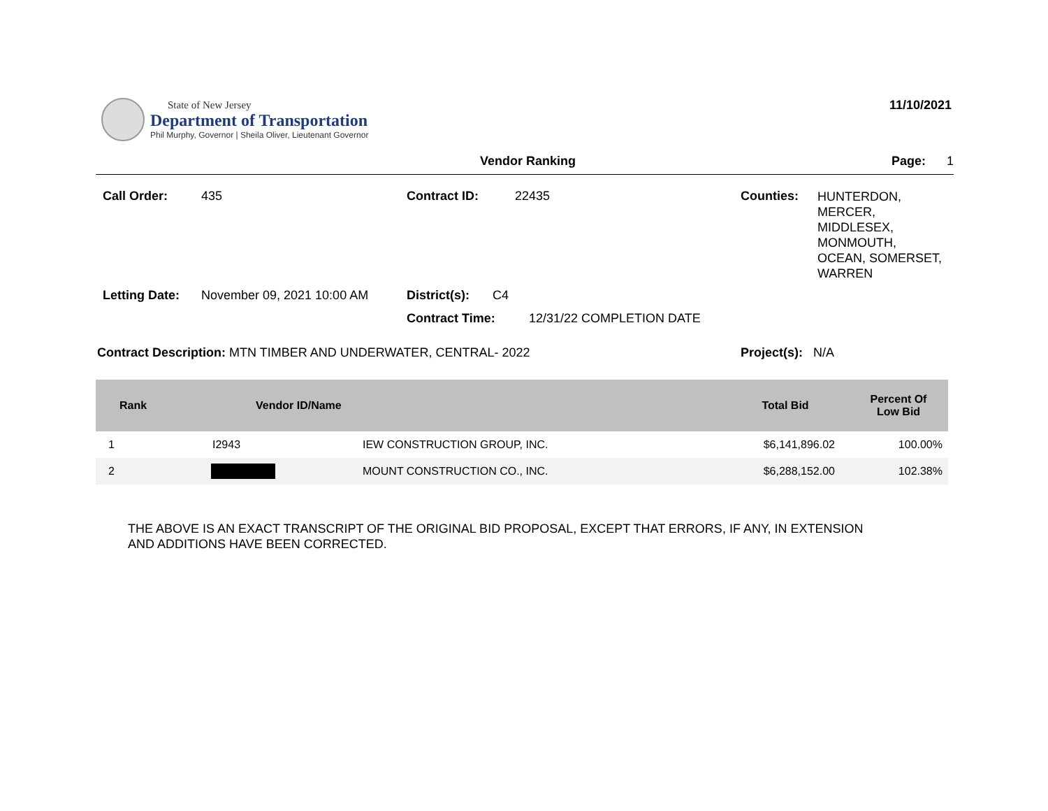State of New Jersey
Department of Transportation
Phil Murphy, Governor | Sheila Oliver, Lieutenant Governor
11/10/2021
Vendor Ranking Page: 1
Call Order: 435
Contract ID: 22435
Counties: HUNTERDON,
MERCER,
MIDDLESEX,
MONMOUTH,
OCEAN, SOMERSET,
WARREN
Letting Date: November 09, 2021 10:00 AM
District(s): C4
Contract Time: 12/31/22 COMPLETION DATE
Contract Description: MTN TIMBER AND UNDERWATER, CENTRAL- 2022
Project(s): N/A
| Rank | Vendor ID/Name | | Total Bid | Percent Of Low Bid |
| --- | --- | --- | --- | --- |
| 1 | I2943 | IEW CONSTRUCTION GROUP, INC. | $6,141,896.02 | 100.00% |
| 2 | | MOUNT CONSTRUCTION CO., INC. | $6,288,152.00 | 102.38% |
THE ABOVE IS AN EXACT TRANSCRIPT OF THE ORIGINAL BID PROPOSAL, EXCEPT THAT ERRORS, IF ANY, IN EXTENSION
AND ADDITIONS HAVE BEEN CORRECTED.